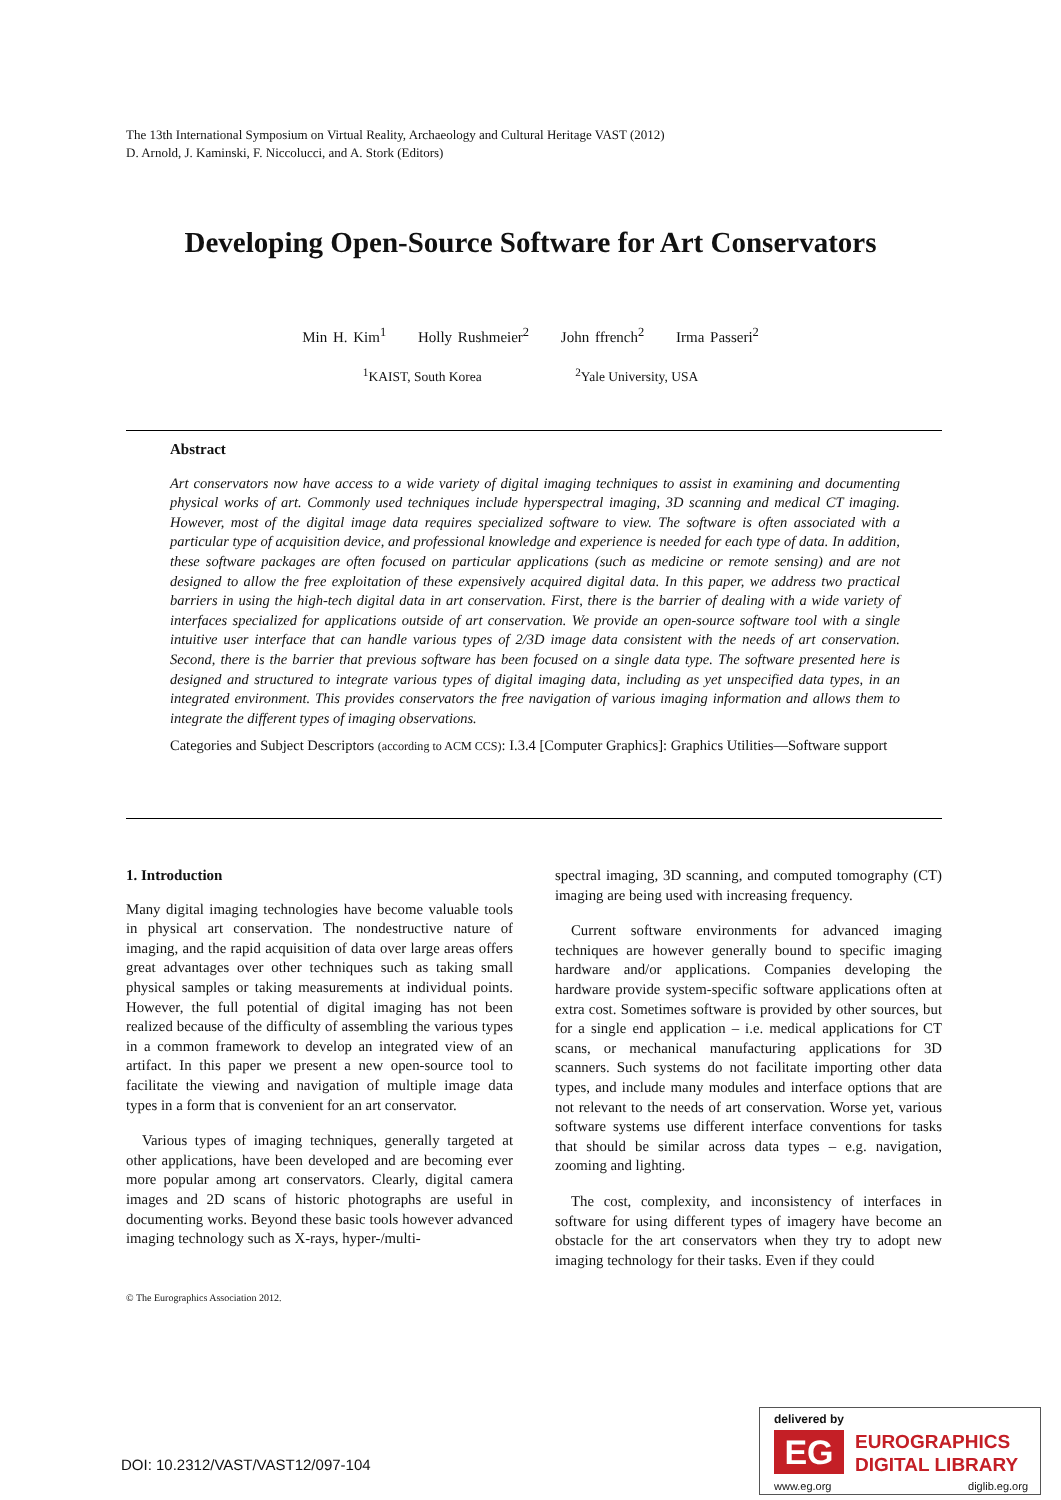The 13th International Symposium on Virtual Reality, Archaeology and Cultural Heritage VAST (2012)
D. Arnold, J. Kaminski, F. Niccolucci, and A. Stork (Editors)
Developing Open-Source Software for Art Conservators
Min H. Kim<sup>1</sup> Holly Rushmeier<sup>2</sup> John ffrench<sup>2</sup> Irma Passeri<sup>2</sup>
<sup>1</sup> KAIST, South Korea <sup>2</sup>Yale University, USA
Abstract
Art conservators now have access to a wide variety of digital imaging techniques to assist in examining and documenting physical works of art. Commonly used techniques include hyperspectral imaging, 3D scanning and medical CT imaging. However, most of the digital image data requires specialized software to view. The software is often associated with a particular type of acquisition device, and professional knowledge and experience is needed for each type of data. In addition, these software packages are often focused on particular applications (such as medicine or remote sensing) and are not designed to allow the free exploitation of these expensively acquired digital data. In this paper, we address two practical barriers in using the high-tech digital data in art conservation. First, there is the barrier of dealing with a wide variety of interfaces specialized for applications outside of art conservation. We provide an open-source software tool with a single intuitive user interface that can handle various types of 2/3D image data consistent with the needs of art conservation. Second, there is the barrier that previous software has been focused on a single data type. The software presented here is designed and structured to integrate various types of digital imaging data, including as yet unspecified data types, in an integrated environment. This provides conservators the free navigation of various imaging information and allows them to integrate the different types of imaging observations.
Categories and Subject Descriptors (according to ACM CCS): I.3.4 [Computer Graphics]: Graphics Utilities—Software support
1. Introduction
Many digital imaging technologies have become valuable tools in physical art conservation. The nondestructive nature of imaging, and the rapid acquisition of data over large areas offers great advantages over other techniques such as taking small physical samples or taking measurements at individual points. However, the full potential of digital imaging has not been realized because of the difficulty of assembling the various types in a common framework to develop an integrated view of an artifact. In this paper we present a new open-source tool to facilitate the viewing and navigation of multiple image data types in a form that is convenient for an art conservator.
Various types of imaging techniques, generally targeted at other applications, have been developed and are becoming ever more popular among art conservators. Clearly, digital camera images and 2D scans of historic photographs are useful in documenting works. Beyond these basic tools however advanced imaging technology such as X-rays, hyper-/multi-
spectral imaging, 3D scanning, and computed tomography (CT) imaging are being used with increasing frequency.
Current software environments for advanced imaging techniques are however generally bound to specific imaging hardware and/or applications. Companies developing the hardware provide system-specific software applications often at extra cost. Sometimes software is provided by other sources, but for a single end application – i.e. medical applications for CT scans, or mechanical manufacturing applications for 3D scanners. Such systems do not facilitate importing other data types, and include many modules and interface options that are not relevant to the needs of art conservation. Worse yet, various software systems use different interface conventions for tasks that should be similar across data types – e.g. navigation, zooming and lighting.
The cost, complexity, and inconsistency of interfaces in software for using different types of imagery have become an obstacle for the art conservators when they try to adopt new imaging technology for their tasks. Even if they could
© The Eurographics Association 2012.
DOI: 10.2312/VAST/VAST12/097-104
delivered by
EG
EUROGRAPHICS
DIGITAL LIBRARY
www.eg.org diglib.eg.org